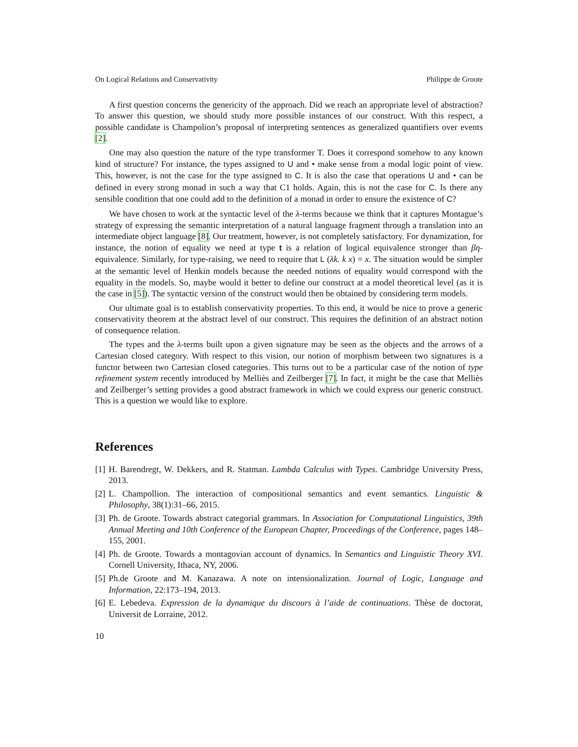On Logical Relations and Conservativity Philippe de Groote
A first question concerns the genericity of the approach. Did we reach an appropriate level of abstraction? To answer this question, we should study more possible instances of our construct. With this respect, a possible candidate is Champolion’s proposal of interpreting sentences as generalized quantifiers over events [2].
One may also question the nature of the type transformer T. Does it correspond somehow to any known kind of structure? For instance, the types assigned to U and • make sense from a modal logic point of view. This, however, is not the case for the type assigned to C. It is also the case that operations U and • can be defined in every strong monad in such a way that C1 holds. Again, this is not the case for C. Is there any sensible condition that one could add to the definition of a monad in order to ensure the existence of C?
We have chosen to work at the syntactic level of the λ-terms because we think that it captures Montague’s strategy of expressing the semantic interpretation of a natural language fragment through a translation into an intermediate object language [8]. Our treatment, however, is not completely satisfactory. For dynamization, for instance, the notion of equality we need at type t is a relation of logical equivalence stronger than βη-equivalence. Similarly, for type-raising, we need to require that L (λk. k x) = x. The situation would be simpler at the semantic level of Henkin models because the needed notions of equality would correspond with the equality in the models. So, maybe would it better to define our construct at a model theoretical level (as it is the case in [5]). The syntactic version of the construct would then be obtained by considering term models.
Our ultimate goal is to establish conservativity properties. To this end, it would be nice to prove a generic conservativity theorem at the abstract level of our construct. This requires the definition of an abstract notion of consequence relation.
The types and the λ-terms built upon a given signature may be seen as the objects and the arrows of a Cartesian closed category. With respect to this vision, our notion of morphism between two signatures is a functor between two Cartesian closed categories. This turns out to be a particular case of the notion of type refinement system recently introduced by Melliès and Zeilberger [7]. In fact, it might be the case that Melliès and Zeilberger’s setting provides a good abstract framework in which we could express our generic construct. This is a question we would like to explore.
References
[1] H. Barendregt, W. Dekkers, and R. Statman. Lambda Calculus with Types. Cambridge University Press, 2013.
[2] L. Champollion. The interaction of compositional semantics and event semantics. Linguistic & Philosophy, 38(1):31–66, 2015.
[3] Ph. de Groote. Towards abstract categorial grammars. In Association for Computational Linguistics, 39th Annual Meeting and 10th Conference of the European Chapter, Proceedings of the Conference, pages 148–155, 2001.
[4] Ph. de Groote. Towards a montagovian account of dynamics. In Semantics and Linguistic Theory XVI. Cornell University, Ithaca, NY, 2006.
[5] Ph.de Groote and M. Kanazawa. A note on intensionalization. Journal of Logic, Language and Information, 22:173–194, 2013.
[6] E. Lebedeva. Expression de la dynamique du discours à l’aide de continuations. Thèse de doctorat, Universit de Lorraine, 2012.
10